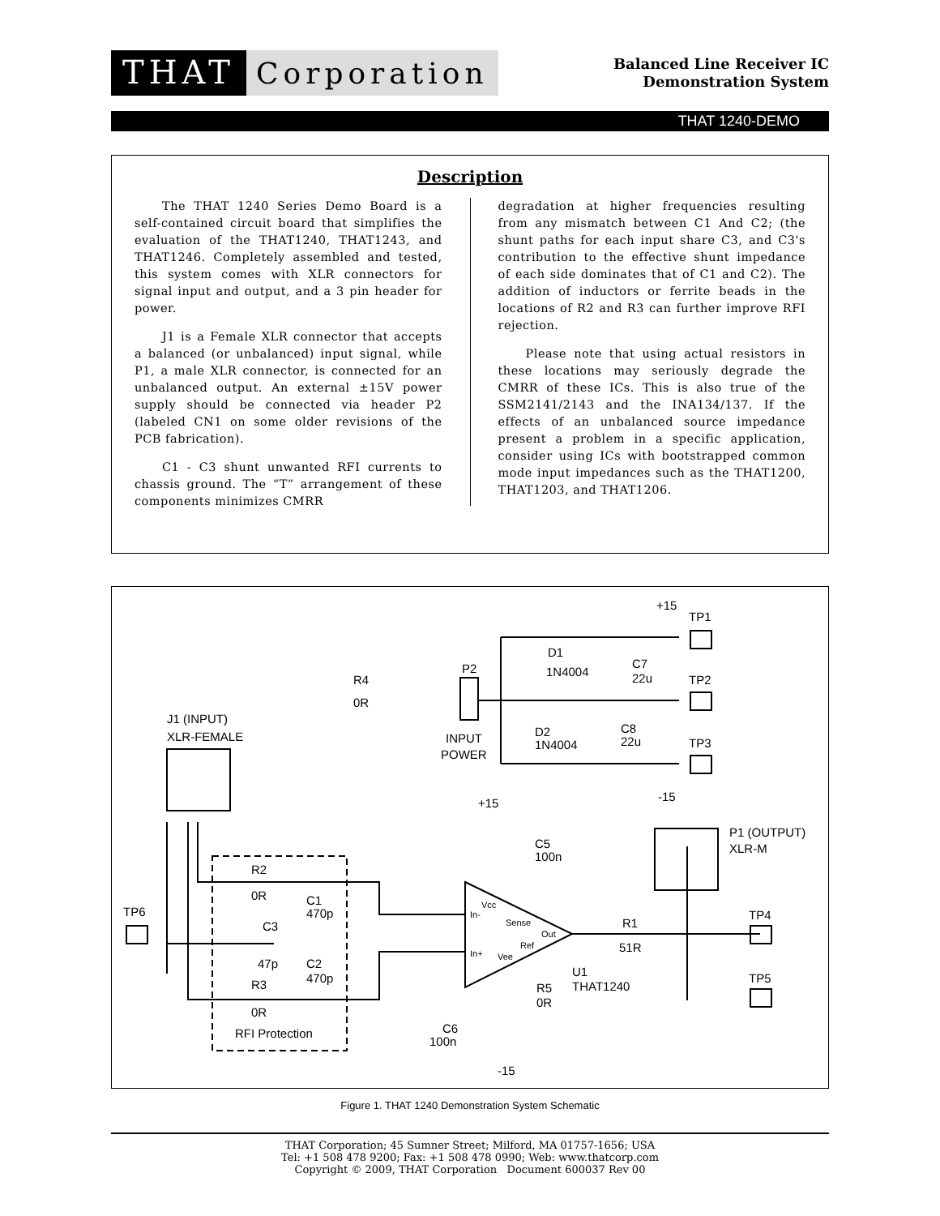THAT
Corporation
Balanced Line Receiver IC
Demonstration System
THAT 1240-DEMO
Description
The THAT 1240 Series Demo Board is a self-contained circuit board that simplifies the evaluation of the THAT1240, THAT1243, and THAT1246. Completely assembled and tested, this system comes with XLR connectors for signal input and output, and a 3 pin header for power.
J1 is a Female XLR connector that accepts a balanced (or unbalanced) input signal, while P1, a male XLR connector, is connected for an unbalanced output. An external ±15V power supply should be connected via header P2 (labeled CN1 on some older revisions of the PCB fabrication).
C1 - C3 shunt unwanted RFI currents to chassis ground. The “T” arrangement of these components minimizes CMRR
degradation at higher frequencies resulting from any mismatch between C1 And C2; (the shunt paths for each input share C3, and C3's contribution to the effective shunt impedance of each side dominates that of C1 and C2). The addition of inductors or ferrite beads in the locations of R2 and R3 can further improve RFI rejection.
Please note that using actual resistors in these locations may seriously degrade the CMRR of these ICs. This is also true of the SSM2141/2143 and the INA134/137. If the effects of an unbalanced source impedance present a problem in a specific application, consider using ICs with bootstrapped common mode input impedances such as the THAT1200, THAT1203, and THAT1206.
+15
TP1
D1
1N4004
C7
22u
P2
TP2
R4
0R
J1 (INPUT)
XLR-FEMALE
D2
1N4004
C8
22u
INPUT
POWER
TP3
-15
+15
C5
100n
P1 (OUTPUT)
XLR-M
R2
0R
C1
470p
TP6
C3
R1
TP4
47p
C2
470p
51R
U1
THAT1240
TP5
R3
0R
R5
0R
C6
100n
RFI Protection
-15
Vcc
In-
Sense
Out
Ref
In+
Vee
Figure 1. THAT 1240 Demonstration System Schematic
THAT Corporation; 45 Sumner Street; Milford, MA 01757-1656; USA
Tel: +1 508 478 9200; Fax: +1 508 478 0990; Web: www.thatcorp.com
Copyright © 2009, THAT Corporation Document 600037 Rev 00